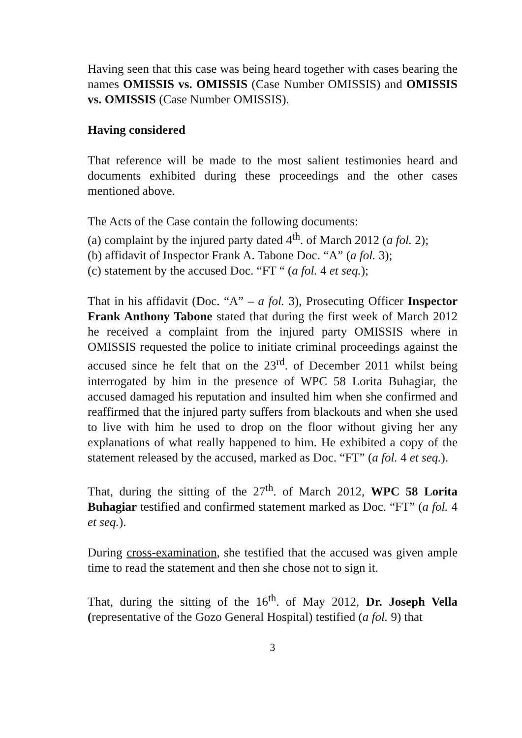Having seen that this case was being heard together with cases bearing the names OMISSIS vs. OMISSIS (Case Number OMISSIS) and OMISSIS vs. OMISSIS (Case Number OMISSIS).
Having considered
That reference will be made to the most salient testimonies heard and documents exhibited during these proceedings and the other cases mentioned above.
The Acts of the Case contain the following documents:
(a) complaint by the injured party dated 4<sup>th</sup>. of March 2012 (a fol. 2);
(b) affidavit of Inspector Frank A. Tabone Doc. “A” (a fol. 3);
(c) statement by the accused Doc. “FT “ (a fol. 4 et seq.);
That in his affidavit (Doc. “A” – a fol. 3), Prosecuting Officer Inspector Frank Anthony Tabone stated that during the first week of March 2012 he received a complaint from the injured party OMISSIS where in OMISSIS requested the police to initiate criminal proceedings against the accused since he felt that on the 23<sup>rd</sup>. of December 2011 whilst being interrogated by him in the presence of WPC 58 Lorita Buhagiar, the accused damaged his reputation and insulted him when she confirmed and reaffirmed that the injured party suffers from blackouts and when she used to live with him he used to drop on the floor without giving her any explanations of what really happened to him. He exhibited a copy of the statement released by the accused, marked as Doc. “FT” (a fol. 4 et seq.).
That, during the sitting of the 27<sup>th</sup>. of March 2012, WPC 58 Lorita Buhagiar testified and confirmed statement marked as Doc. “FT” (a fol. 4 et seq.).
During cross-examination, she testified that the accused was given ample time to read the statement and then she chose not to sign it.
That, during the sitting of the 16<sup>th</sup>. of May 2012, Dr. Joseph Vella (representative of the Gozo General Hospital) testified (a fol. 9) that
3